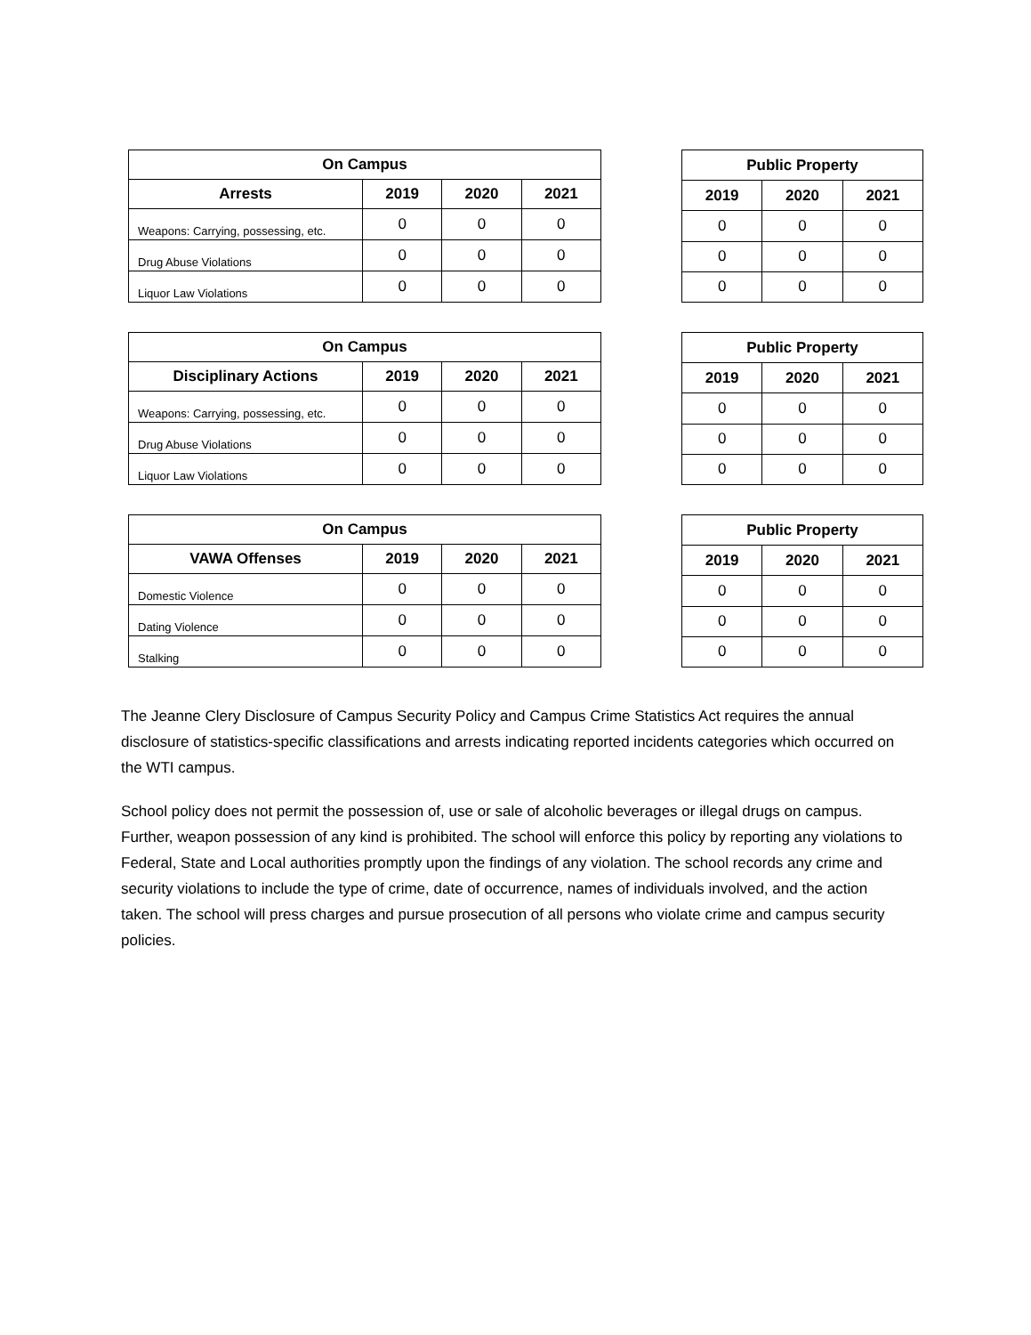| On Campus | | | |
| --- | --- | --- | --- |
| Arrests | 2019 | 2020 | 2021 |
| Weapons: Carrying, possessing, etc. | 0 | 0 | 0 |
| Drug Abuse Violations | 0 | 0 | 0 |
| Liquor Law Violations | 0 | 0 | 0 |
| Public Property | | |
| --- | --- | --- |
| 2019 | 2020 | 2021 |
| 0 | 0 | 0 |
| 0 | 0 | 0 |
| 0 | 0 | 0 |
| On Campus | | | |
| --- | --- | --- | --- |
| Disciplinary Actions | 2019 | 2020 | 2021 |
| Weapons: Carrying, possessing, etc. | 0 | 0 | 0 |
| Drug Abuse Violations | 0 | 0 | 0 |
| Liquor Law Violations | 0 | 0 | 0 |
| Public Property | | |
| --- | --- | --- |
| 2019 | 2020 | 2021 |
| 0 | 0 | 0 |
| 0 | 0 | 0 |
| 0 | 0 | 0 |
| On Campus | | | |
| --- | --- | --- | --- |
| VAWA Offenses | 2019 | 2020 | 2021 |
| Domestic Violence | 0 | 0 | 0 |
| Dating Violence | 0 | 0 | 0 |
| Stalking | 0 | 0 | 0 |
| Public Property | | |
| --- | --- | --- |
| 2019 | 2020 | 2021 |
| 0 | 0 | 0 |
| 0 | 0 | 0 |
| 0 | 0 | 0 |
The Jeanne Clery Disclosure of Campus Security Policy and Campus Crime Statistics Act requires the annual disclosure of statistics-specific classifications and arrests indicating reported incidents categories which occurred on the WTI campus.
School policy does not permit the possession of, use or sale of alcoholic beverages or illegal drugs on campus. Further, weapon possession of any kind is prohibited. The school will enforce this policy by reporting any violations to Federal, State and Local authorities promptly upon the findings of any violation. The school records any crime and security violations to include the type of crime, date of occurrence, names of individuals involved, and the action taken. The school will press charges and pursue prosecution of all persons who violate crime and campus security policies.